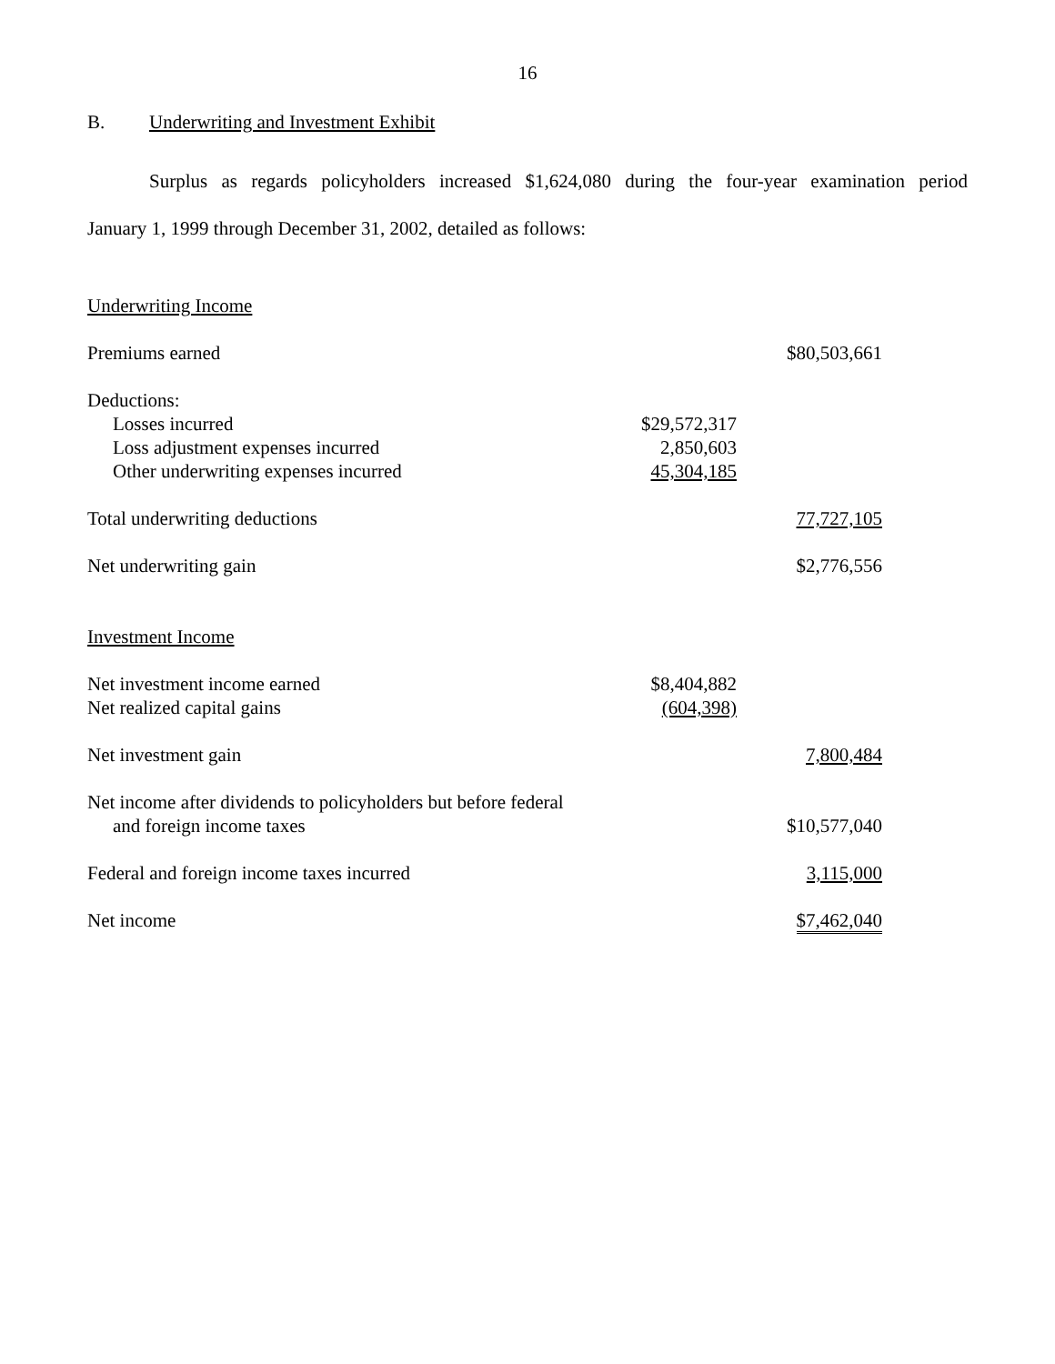16
B. Underwriting and Investment Exhibit
Surplus as regards policyholders increased $1,624,080 during the four-year examination period
January 1, 1999 through December 31, 2002, detailed as follows:
| Underwriting Income | | |
| Premiums earned | | $80,503,661 |
| Deductions: | | |
| Losses incurred | $29,572,317 | |
| Loss adjustment expenses incurred | 2,850,603 | |
| Other underwriting expenses incurred | 45,304,185 | |
| Total underwriting deductions | | 77,727,105 |
| Net underwriting gain | | $2,776,556 |
| Investment Income | | |
| Net investment income earned | $8,404,882 | |
| Net realized capital gains | (604,398) | |
| Net investment gain | | 7,800,484 |
| Net income after dividends to policyholders but before federal | | |
| and foreign income taxes | | $10,577,040 |
| Federal and foreign income taxes incurred | | 3,115,000 |
| Net income | | $7,462,040 |